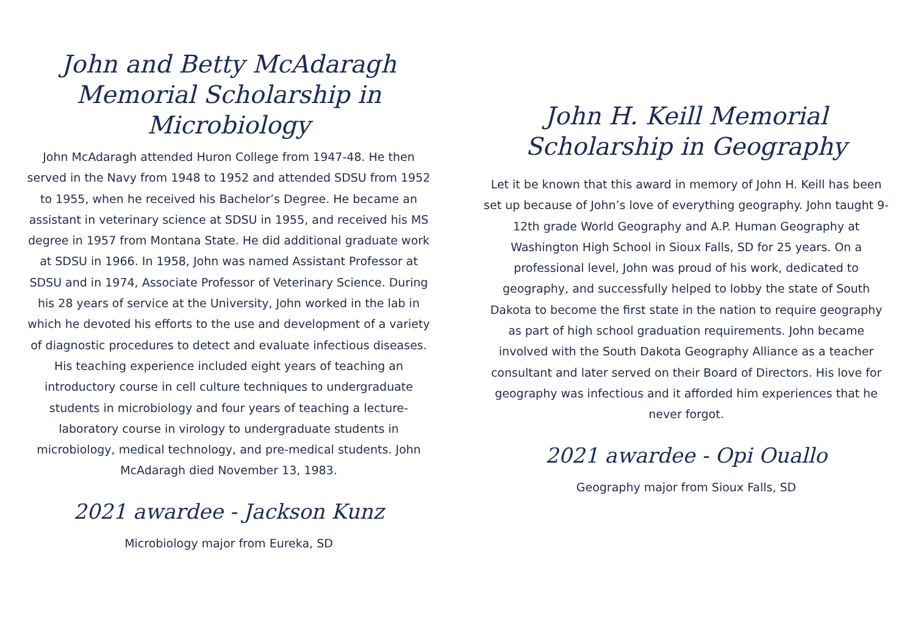John and Betty McAdaragh Memorial Scholarship in Microbiology
John McAdaragh attended Huron College from 1947-48. He then served in the Navy from 1948 to 1952 and attended SDSU from 1952 to 1955, when he received his Bachelor’s Degree. He became an assistant in veterinary science at SDSU in 1955, and received his MS degree in 1957 from Montana State. He did additional graduate work at SDSU in 1966. In 1958, John was named Assistant Professor at SDSU and in 1974, Associate Professor of Veterinary Science. During his 28 years of service at the University, John worked in the lab in which he devoted his efforts to the use and development of a variety of diagnostic procedures to detect and evaluate infectious diseases. His teaching experience included eight years of teaching an introductory course in cell culture techniques to undergraduate students in microbiology and four years of teaching a lecture-laboratory course in virology to undergraduate students in microbiology, medical technology, and pre-medical students. John McAdaragh died November 13, 1983.
2021 awardee - Jackson Kunz
Microbiology major from Eureka, SD
John H. Keill Memorial
Scholarship in Geography
Let it be known that this award in memory of John H. Keill has been set up because of John’s love of everything geography. John taught 9-12th grade World Geography and A.P. Human Geography at Washington High School in Sioux Falls, SD for 25 years. On a professional level, John was proud of his work, dedicated to geography, and successfully helped to lobby the state of South Dakota to become the first state in the nation to require geography as part of high school graduation requirements. John became involved with the South Dakota Geography Alliance as a teacher consultant and later served on their Board of Directors. His love for geography was infectious and it afforded him experiences that he never forgot.
2021 awardee - Opi Ouallo
Geography major from Sioux Falls, SD